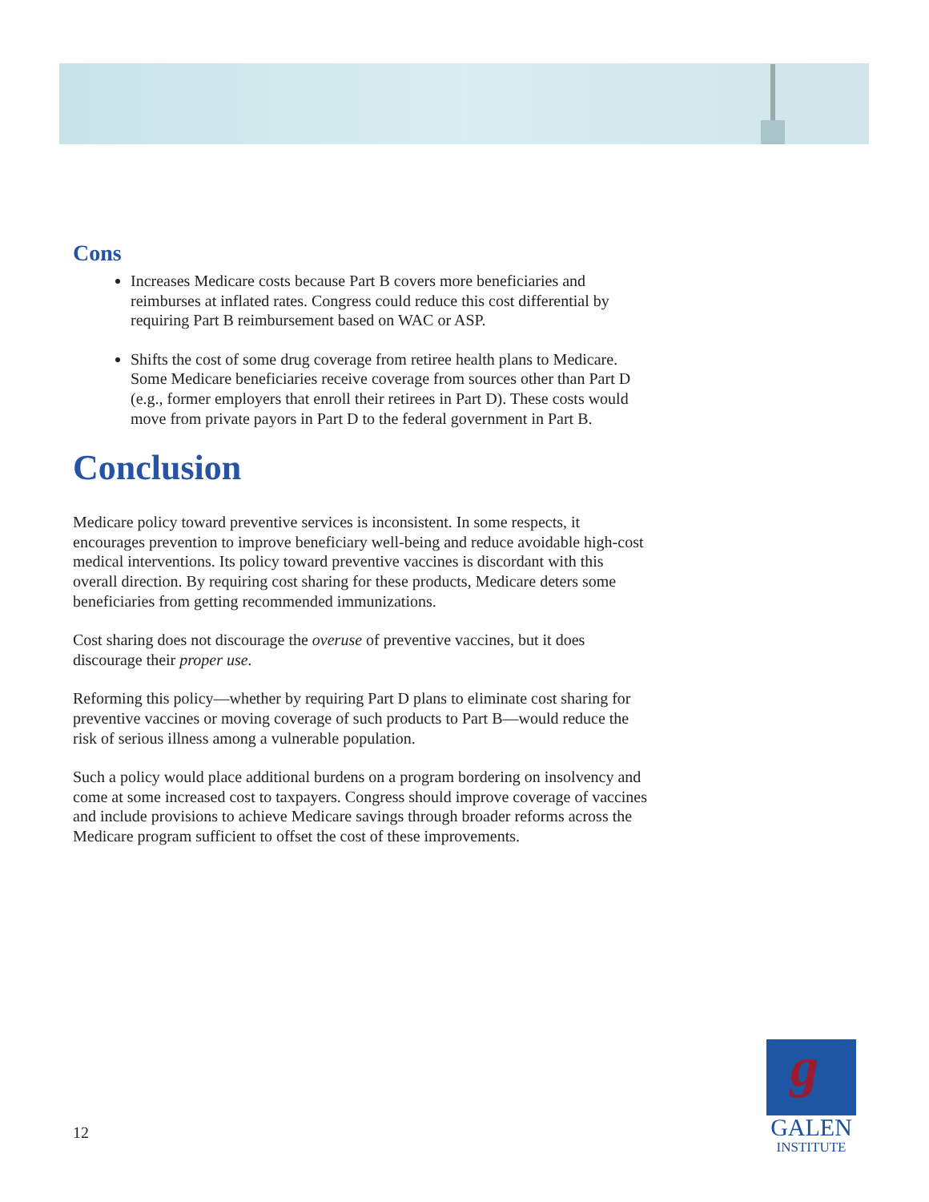Cons
Increases Medicare costs because Part B covers more beneficiaries and reimburses at inflated rates. Congress could reduce this cost differential by requiring Part B reimbursement based on WAC or ASP.
Shifts the cost of some drug coverage from retiree health plans to Medicare. Some Medicare beneficiaries receive coverage from sources other than Part D (e.g., former employers that enroll their retirees in Part D). These costs would move from private payors in Part D to the federal government in Part B.
Conclusion
Medicare policy toward preventive services is inconsistent. In some respects, it encourages prevention to improve beneficiary well-being and reduce avoidable high-cost medical interventions. Its policy toward preventive vaccines is discordant with this overall direction. By requiring cost sharing for these products, Medicare deters some beneficiaries from getting recommended immunizations.
Cost sharing does not discourage the overuse of preventive vaccines, but it does discourage their proper use.
Reforming this policy—whether by requiring Part D plans to eliminate cost sharing for preventive vaccines or moving coverage of such products to Part B—would reduce the risk of serious illness among a vulnerable population.
Such a policy would place additional burdens on a program bordering on insolvency and come at some increased cost to taxpayers. Congress should improve coverage of vaccines and include provisions to achieve Medicare savings through broader reforms across the Medicare program sufficient to offset the cost of these improvements.
12
g
GALEN
INSTITUTE